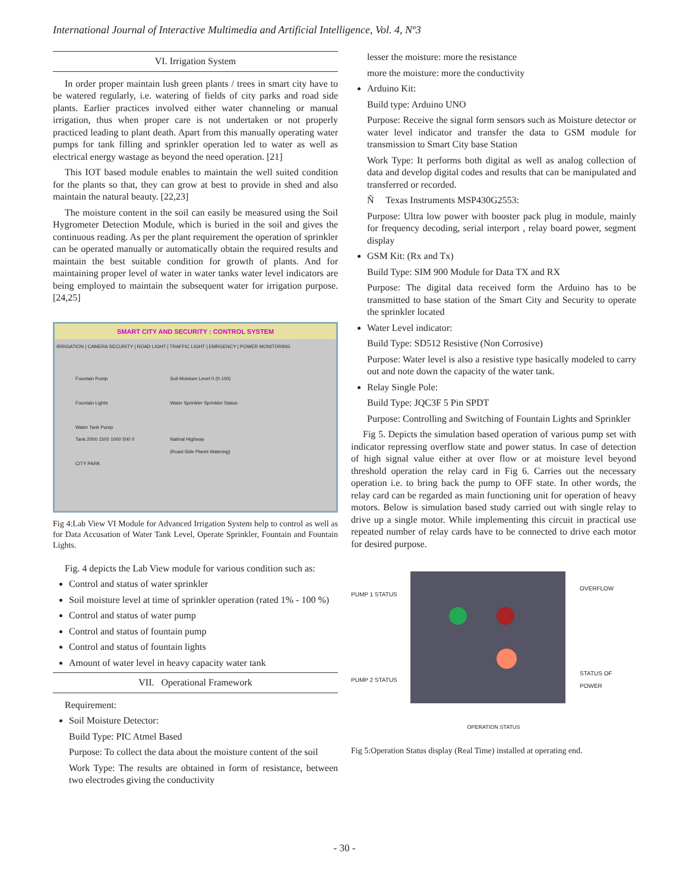International Journal of Interactive Multimedia and Artificial Intelligence, Vol. 4, Nº3
VI. Irrigation System
In order proper maintain lush green plants / trees in smart city have to be watered regularly, i.e. watering of fields of city parks and road side plants. Earlier practices involved either water channeling or manual irrigation, thus when proper care is not undertaken or not properly practiced leading to plant death. Apart from this manually operating water pumps for tank filling and sprinkler operation led to water as well as electrical energy wastage as beyond the need operation. [21]
This IOT based module enables to maintain the well suited condition for the plants so that, they can grow at best to provide in shed and also maintain the natural beauty. [22,23]
The moisture content in the soil can easily be measured using the Soil Hygrometer Detection Module, which is buried in the soil and gives the continuous reading. As per the plant requirement the operation of sprinkler can be operated manually or automatically obtain the required results and maintain the best suitable condition for growth of plants. And for maintaining proper level of water in water tanks water level indicators are being employed to maintain the subsequent water for irrigation purpose. [24,25]
SMART CITY AND SECURITY : CONTROL SYSTEM
IRRIGATION | CAMERA SECURITY | ROAD LIGHT | TRAFFIC LIGHT | EMRGENCY | POWER MONITORING
Fountain Pump
Fountain Lights
Water Tank Pump
Tank 2000 1500 1000 500 0
CITY PARK
Soil Moisture Level 0 (0-100)
Water Sprinkler Sprinkler Status
Natinal Highway
(Road-Side Plants Watering)
Fig 4:Lab View VI Module for Advanced Irrigation System help to control as well as for Data Accusation of Water Tank Level, Operate Sprinkler, Fountain and Fountain Lights.
Fig. 4 depicts the Lab View module for various condition such as:
Control and status of water sprinkler
Soil moisture level at time of sprinkler operation (rated 1% - 100 %)
Control and status of water pump
Control and status of fountain pump
Control and status of fountain lights
Amount of water level in heavy capacity water tank
VII. Operational Framework
Requirement:
Soil Moisture Detector:
Build Type: PIC Atmel Based
Purpose: To collect the data about the moisture content of the soil
Work Type: The results are obtained in form of resistance, between two electrodes giving the conductivity
lesser the moisture: more the resistance
more the moisture: more the conductivity
Arduino Kit:
Build type: Arduino UNO
Purpose: Receive the signal form sensors such as Moisture detector or water level indicator and transfer the data to GSM module for transmission to Smart City base Station
Work Type: It performs both digital as well as analog collection of data and develop digital codes and results that can be manipulated and transferred or recorded.
Ñ Texas Instruments MSP430G2553:
Purpose: Ultra low power with booster pack plug in module, mainly for frequency decoding, serial interport , relay board power, segment display
GSM Kit: (Rx and Tx)
Build Type: SIM 900 Module for Data TX and RX
Purpose: The digital data received form the Arduino has to be transmitted to base station of the Smart City and Security to operate the sprinkler located
Water Level indicator:
Build Type: SD512 Resistive (Non Corrosive)
Purpose: Water level is also a resistive type basically modeled to carry out and note down the capacity of the water tank.
Relay Single Pole:
Build Type: JQC3F 5 Pin SPDT
Purpose: Controlling and Switching of Fountain Lights and Sprinkler
Fig 5. Depicts the simulation based operation of various pump set with indicator repressing overflow state and power status. In case of detection of high signal value either at over flow or at moisture level beyond threshold operation the relay card in Fig 6. Carries out the necessary operation i.e. to bring back the pump to OFF state. In other words, the relay card can be regarded as main functioning unit for operation of heavy motors. Below is simulation based study carried out with single relay to drive up a single motor. While implementing this circuit in practical use repeated number of relay cards have to be connected to drive each motor for desired purpose.
PUMP 1 STATUS
PUMP 2 STATUS
OVERFLOW
STATUS OF POWER
OPERATION STATUS
Fig 5:Operation Status display (Real Time) installed at operating end.
- 30 -